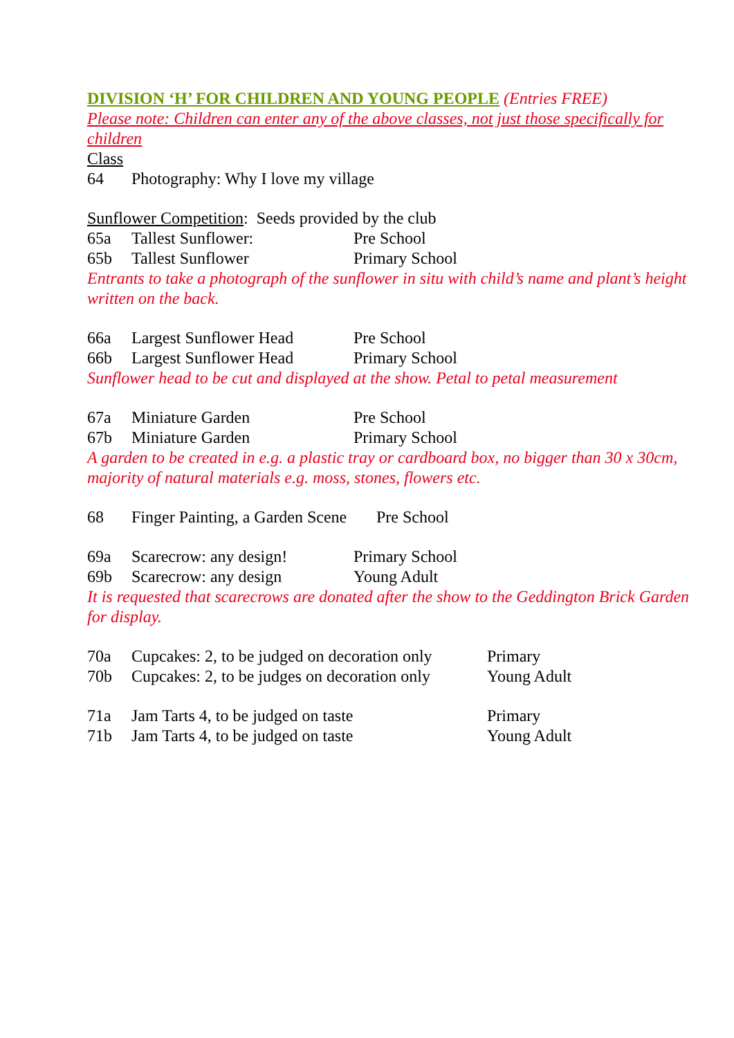DIVISION ‘H’ FOR CHILDREN AND YOUNG PEOPLE (Entries FREE)
Please note: Children can enter any of the above classes, not just those specifically for children
Class
64 Photography: Why I love my village
Sunflower Competition: Seeds provided by the club
65a Tallest Sunflower: Pre School
65b Tallest Sunflower Primary School
Entrants to take a photograph of the sunflower in situ with child’s name and plant’s height written on the back.
66a Largest Sunflower Head Pre School
66b Largest Sunflower Head Primary School
Sunflower head to be cut and displayed at the show. Petal to petal measurement
67a Miniature Garden Pre School
67b Miniature Garden Primary School
A garden to be created in e.g. a plastic tray or cardboard box, no bigger than 30 x 30cm, majority of natural materials e.g. moss, stones, flowers etc.
68 Finger Painting, a Garden Scene Pre School
69a Scarecrow: any design! Primary School
69b Scarecrow: any design Young Adult
It is requested that scarecrows are donated after the show to the Geddington Brick Garden for display.
70a Cupcakes: 2, to be judged on decoration only Primary
70b Cupcakes: 2, to be judges on decoration only Young Adult
71a Jam Tarts 4, to be judged on taste Primary
71b Jam Tarts 4, to be judged on taste Young Adult